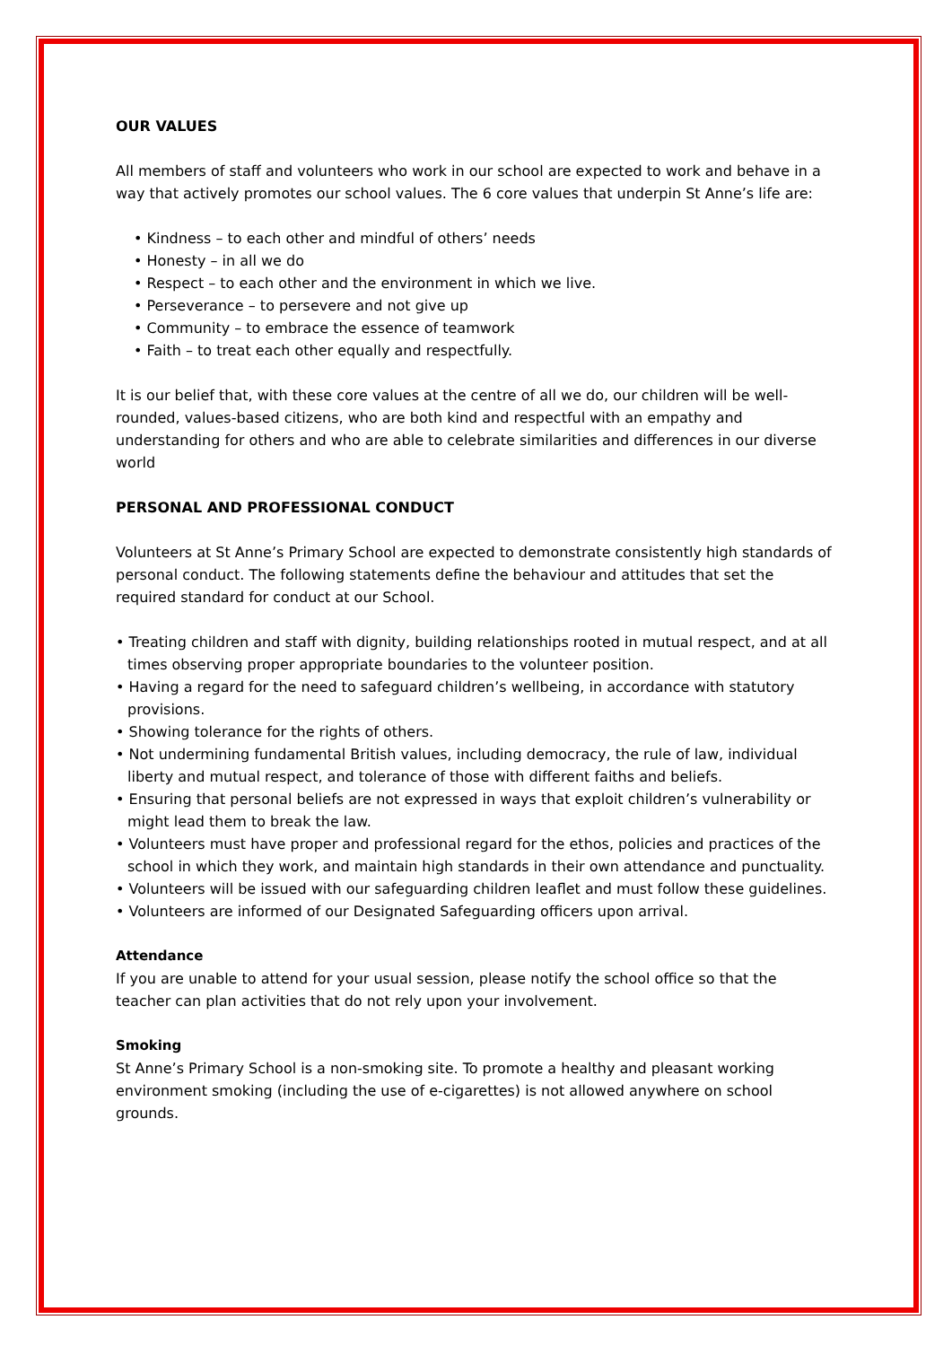OUR VALUES
All members of staff and volunteers who work in our school are expected to work and behave in a way that actively promotes our school values. The 6 core values that underpin St Anne’s life are:
• Kindness – to each other and mindful of others’ needs
• Honesty – in all we do
• Respect – to each other and the environment in which we live.
• Perseverance – to persevere and not give up
• Community – to embrace the essence of teamwork
• Faith – to treat each other equally and respectfully.
It is our belief that, with these core values at the centre of all we do, our children will be well-rounded, values-based citizens, who are both kind and respectful with an empathy and understanding for others and who are able to celebrate similarities and differences in our diverse world
PERSONAL AND PROFESSIONAL CONDUCT
Volunteers at St Anne’s Primary School are expected to demonstrate consistently high standards of personal conduct. The following statements define the behaviour and attitudes that set the required standard for conduct at our School.
• Treating children and staff with dignity, building relationships rooted in mutual respect, and at all times observing proper appropriate boundaries to the volunteer position.
• Having a regard for the need to safeguard children’s wellbeing, in accordance with statutory provisions.
• Showing tolerance for the rights of others.
• Not undermining fundamental British values, including democracy, the rule of law, individual liberty and mutual respect, and tolerance of those with different faiths and beliefs.
• Ensuring that personal beliefs are not expressed in ways that exploit children’s vulnerability or might lead them to break the law.
• Volunteers must have proper and professional regard for the ethos, policies and practices of the school in which they work, and maintain high standards in their own attendance and punctuality.
• Volunteers will be issued with our safeguarding children leaflet and must follow these guidelines.
• Volunteers are informed of our Designated Safeguarding officers upon arrival.
Attendance
If you are unable to attend for your usual session, please notify the school office so that the teacher can plan activities that do not rely upon your involvement.
Smoking
St Anne’s Primary School is a non-smoking site. To promote a healthy and pleasant working environment smoking (including the use of e-cigarettes) is not allowed anywhere on school grounds.